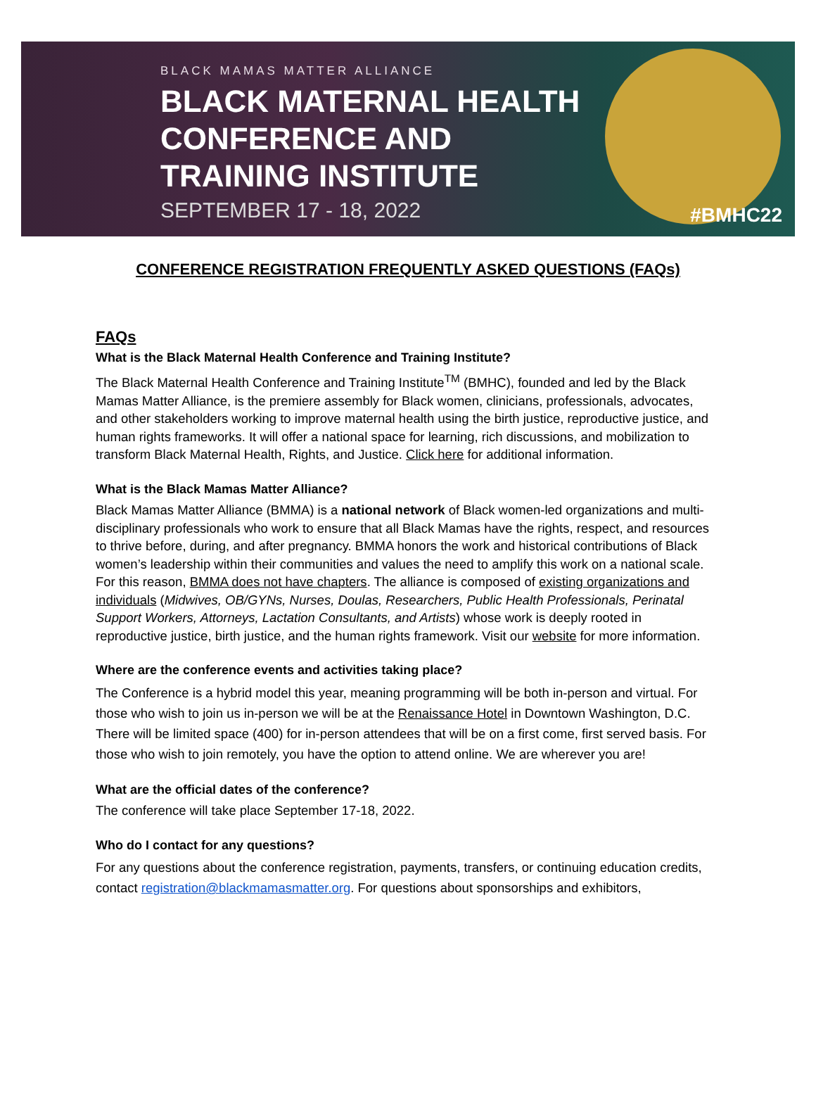BLACK MAMAS MATTER ALLIANCE
BLACK MATERNAL HEALTH
CONFERENCE AND
TRAINING INSTITUTE
SEPTEMBER 17 - 18, 2022
#BMHC22
CONFERENCE REGISTRATION FREQUENTLY ASKED QUESTIONS (FAQs)
FAQs
What is the Black Maternal Health Conference and Training Institute?
The Black Maternal Health Conference and Training Institute<sup>TM</sup> (BMHC), founded and led by the Black Mamas Matter Alliance, is the premiere assembly for Black women, clinicians, professionals, advocates, and other stakeholders working to improve maternal health using the birth justice, reproductive justice, and human rights frameworks. It will offer a national space for learning, rich discussions, and mobilization to transform Black Maternal Health, Rights, and Justice. Click here for additional information.
What is the Black Mamas Matter Alliance?
Black Mamas Matter Alliance (BMMA) is a national network of Black women-led organizations and multi-disciplinary professionals who work to ensure that all Black Mamas have the rights, respect, and resources to thrive before, during, and after pregnancy. BMMA honors the work and historical contributions of Black women’s leadership within their communities and values the need to amplify this work on a national scale. For this reason, BMMA does not have chapters. The alliance is composed of existing organizations and individuals (Midwives, OB/GYNs, Nurses, Doulas, Researchers, Public Health Professionals, Perinatal Support Workers, Attorneys, Lactation Consultants, and Artists) whose work is deeply rooted in reproductive justice, birth justice, and the human rights framework. Visit our website for more information.
Where are the conference events and activities taking place?
The Conference is a hybrid model this year, meaning programming will be both in-person and virtual. For those who wish to join us in-person we will be at the Renaissance Hotel in Downtown Washington, D.C. There will be limited space (400) for in-person attendees that will be on a first come, first served basis. For those who wish to join remotely, you have the option to attend online. We are wherever you are!
What are the official dates of the conference?
The conference will take place September 17-18, 2022.
Who do I contact for any questions?
For any questions about the conference registration, payments, transfers, or continuing education credits, contact registration@blackmamasmatter.org. For questions about sponsorships and exhibitors,